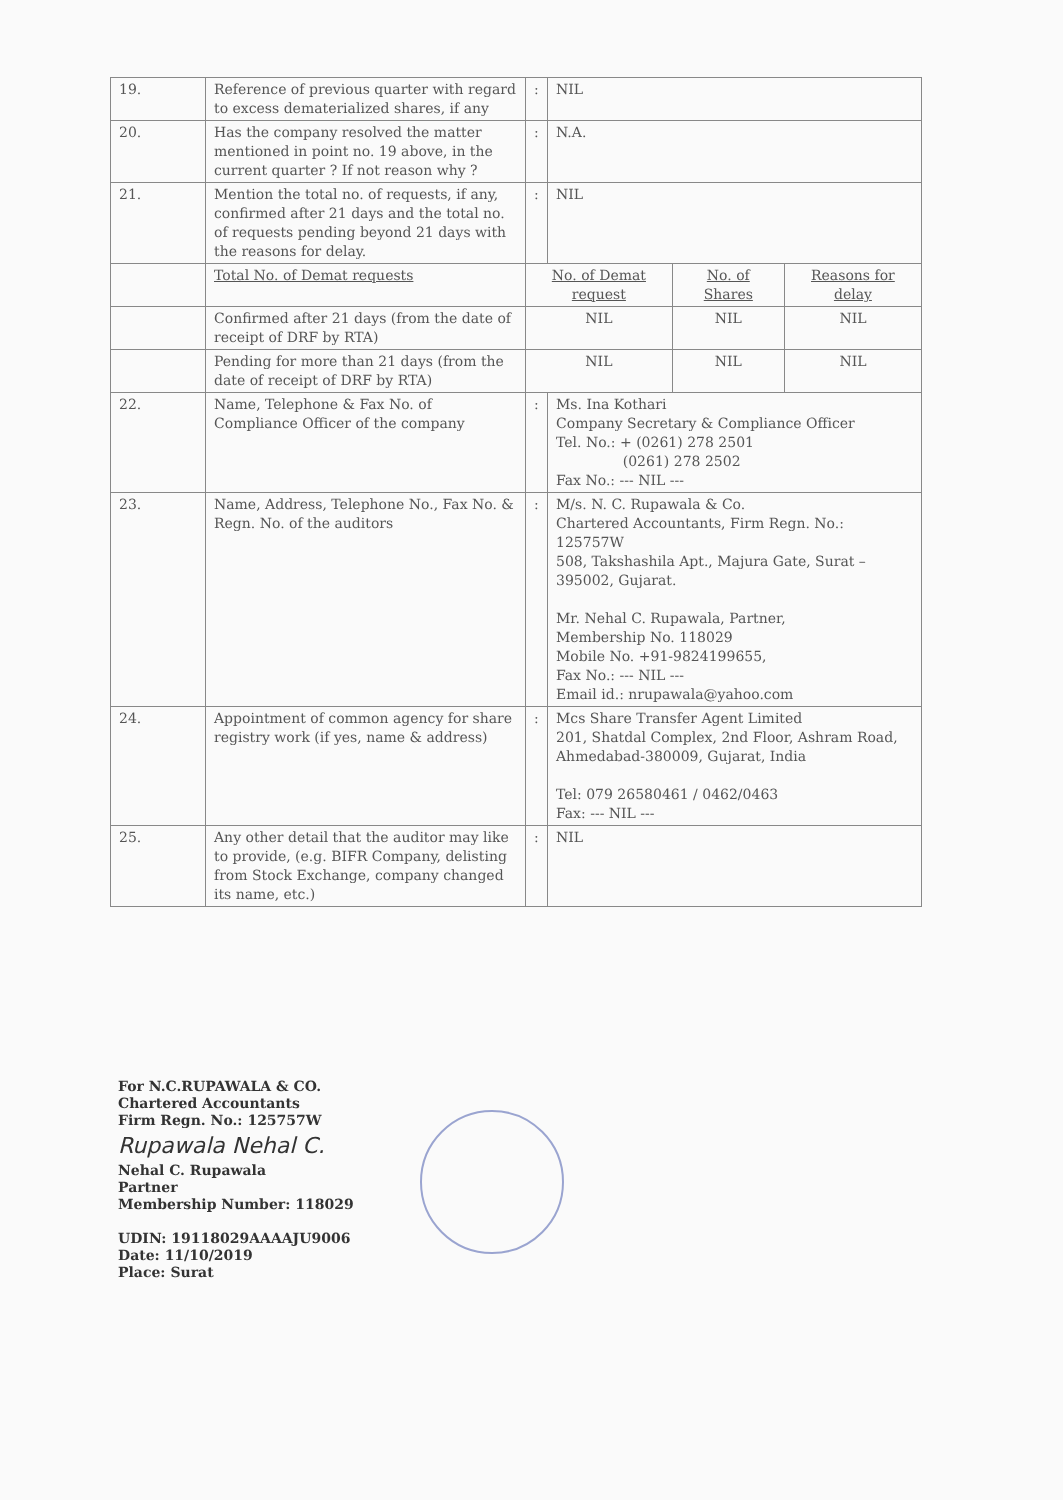| 19. | Reference of previous quarter with regard to excess dematerialized shares, if any | : | NIL | | |
| 20. | Has the company resolved the matter mentioned in point no. 19 above, in the current quarter ? If not reason why ? | : | N.A. | | |
| 21. | Mention the total no. of requests, if any, confirmed after 21 days and the total no. of requests pending beyond 21 days with the reasons for delay. | : | NIL | | |
| | Total No. of Demat requests | No. of Demat request | | No. of Shares | Reasons for delay |
| | Confirmed after 21 days (from the date of receipt of DRF by RTA) | NIL | | NIL | NIL |
| | Pending for more than 21 days (from the date of receipt of DRF by RTA) | NIL | | NIL | NIL |
| 22. | Name, Telephone & Fax No. of Compliance Officer of the company | : | Ms. Ina Kothari Company Secretary & Compliance Officer Tel. No.: + (0261) 278 2501 (0261) 278 2502 Fax No.: --- NIL --- | | |
| 23. | Name, Address, Telephone No., Fax No. & Regn. No. of the auditors | : | M/s. N. C. Rupawala & Co. Chartered Accountants, Firm Regn. No.: 125757W 508, Takshashila Apt., Majura Gate, Surat – 395002, Gujarat. Mr. Nehal C. Rupawala, Partner, Membership No. 118029 Mobile No. +91-9824199655, Fax No.: --- NIL --- Email id.: nrupawala@yahoo.com | | |
| 24. | Appointment of common agency for share registry work (if yes, name & address) | : | Mcs Share Transfer Agent Limited 201, Shatdal Complex, 2nd Floor, Ashram Road, Ahmedabad-380009, Gujarat, India Tel: 079 26580461 / 0462/0463 Fax: --- NIL --- | | |
| 25. | Any other detail that the auditor may like to provide, (e.g. BIFR Company, delisting from Stock Exchange, company changed its name, etc.) | : | NIL | | |
For N.C.RUPAWALA & CO.
Chartered Accountants
Firm Regn. No.: 125757W
Rupawala Nehal C.
Nehal C. Rupawala
Partner
Membership Number: 118029
UDIN: 19118029AAAAJU9006
Date: 11/10/2019
Place: Surat